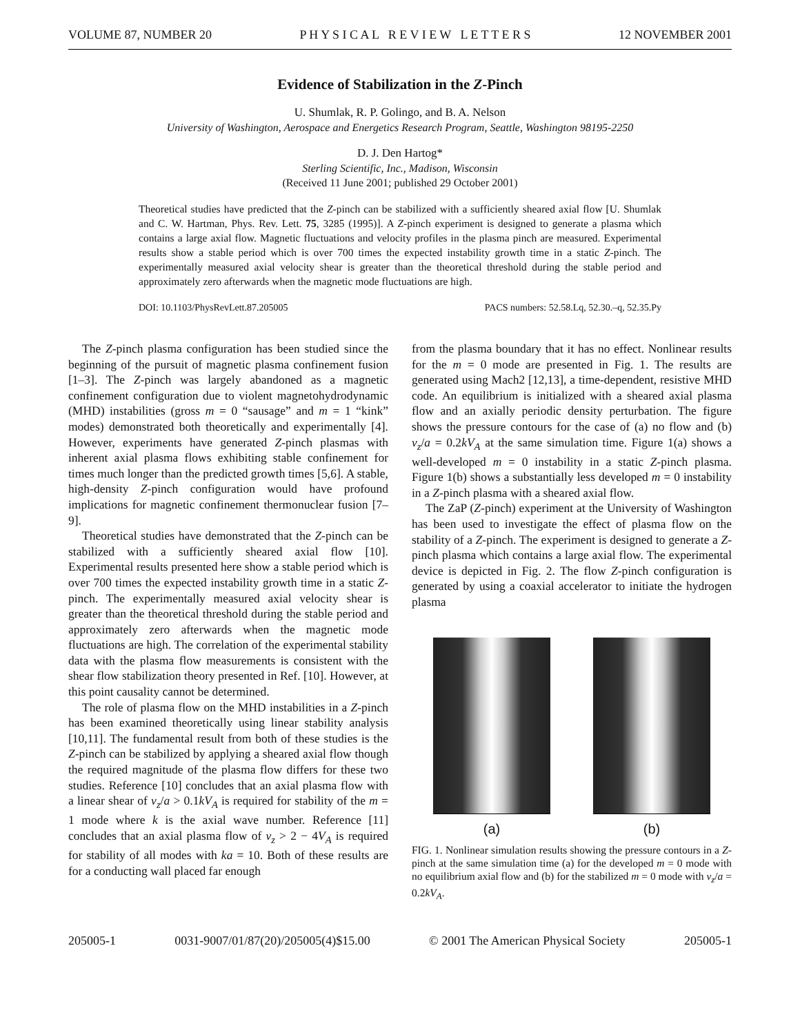VOLUME 87, NUMBER 20 P H Y S I C A L R E V I E W L E T T E R S 12 NOVEMBER 2001
Evidence of Stabilization in the Z-Pinch
U. Shumlak, R. P. Golingo, and B. A. Nelson
University of Washington, Aerospace and Energetics Research Program, Seattle, Washington 98195-2250
D. J. Den Hartog*
Sterling Scientific, Inc., Madison, Wisconsin
(Received 11 June 2001; published 29 October 2001)
Theoretical studies have predicted that the Z-pinch can be stabilized with a sufficiently sheared axial flow [U. Shumlak and C. W. Hartman, Phys. Rev. Lett. 75, 3285 (1995)]. A Z-pinch experiment is designed to generate a plasma which contains a large axial flow. Magnetic fluctuations and velocity profiles in the plasma pinch are measured. Experimental results show a stable period which is over 700 times the expected instability growth time in a static Z-pinch. The experimentally measured axial velocity shear is greater than the theoretical threshold during the stable period and approximately zero afterwards when the magnetic mode fluctuations are high.
DOI: 10.1103/PhysRevLett.87.205005 PACS numbers: 52.58.Lq, 52.30.–q, 52.35.Py
The Z-pinch plasma configuration has been studied since the beginning of the pursuit of magnetic plasma confinement fusion [1–3]. The Z-pinch was largely abandoned as a magnetic confinement configuration due to violent magnetohydrodynamic (MHD) instabilities (gross m = 0 “sausage” and m = 1 “kink” modes) demonstrated both theoretically and experimentally [4]. However, experiments have generated Z-pinch plasmas with inherent axial plasma flows exhibiting stable confinement for times much longer than the predicted growth times [5,6]. A stable, high-density Z-pinch configuration would have profound implications for magnetic confinement thermonuclear fusion [7–9].
Theoretical studies have demonstrated that the Z-pinch can be stabilized with a sufficiently sheared axial flow [10]. Experimental results presented here show a stable period which is over 700 times the expected instability growth time in a static Z-pinch. The experimentally measured axial velocity shear is greater than the theoretical threshold during the stable period and approximately zero afterwards when the magnetic mode fluctuations are high. The correlation of the experimental stability data with the plasma flow measurements is consistent with the shear flow stabilization theory presented in Ref. [10]. However, at this point causality cannot be determined.
The role of plasma flow on the MHD instabilities in a Z-pinch has been examined theoretically using linear stability analysis [10,11]. The fundamental result from both of these studies is the Z-pinch can be stabilized by applying a sheared axial flow though the required magnitude of the plasma flow differs for these two studies. Reference [10] concludes that an axial plasma flow with a linear shear of v<sub>z</sub>/a > 0.1kV<sub>A</sub> is required for stability of the m = 1 mode where k is the axial wave number. Reference [11] concludes that an axial plasma flow of v<sub>z</sub> > 2 − 4V<sub>A</sub> is required for stability of all modes with ka = 10. Both of these results are for a conducting wall placed far enough
from the plasma boundary that it has no effect. Nonlinear results for the m = 0 mode are presented in Fig. 1. The results are generated using Mach2 [12,13], a time-dependent, resistive MHD code. An equilibrium is initialized with a sheared axial plasma flow and an axially periodic density perturbation. The figure shows the pressure contours for the case of (a) no flow and (b) v<sub>z</sub>/a = 0.2kV<sub>A</sub> at the same simulation time. Figure 1(a) shows a well-developed m = 0 instability in a static Z-pinch plasma. Figure 1(b) shows a substantially less developed m = 0 instability in a Z-pinch plasma with a sheared axial flow.
The ZaP (Z-pinch) experiment at the University of Washington has been used to investigate the effect of plasma flow on the stability of a Z-pinch. The experiment is designed to generate a Z-pinch plasma which contains a large axial flow. The experimental device is depicted in Fig. 2. The flow Z-pinch configuration is generated by using a coaxial accelerator to initiate the hydrogen plasma
(a) (b)
FIG. 1. Nonlinear simulation results showing the pressure contours in a Z-pinch at the same simulation time (a) for the developed m = 0 mode with no equilibrium axial flow and (b) for the stabilized m = 0 mode with v<sub>z</sub>/a = 0.2kV<sub>A</sub>.
205005-1 0031-9007/01/87(20)/205005(4)$15.00 © 2001 The American Physical Society 205005-1